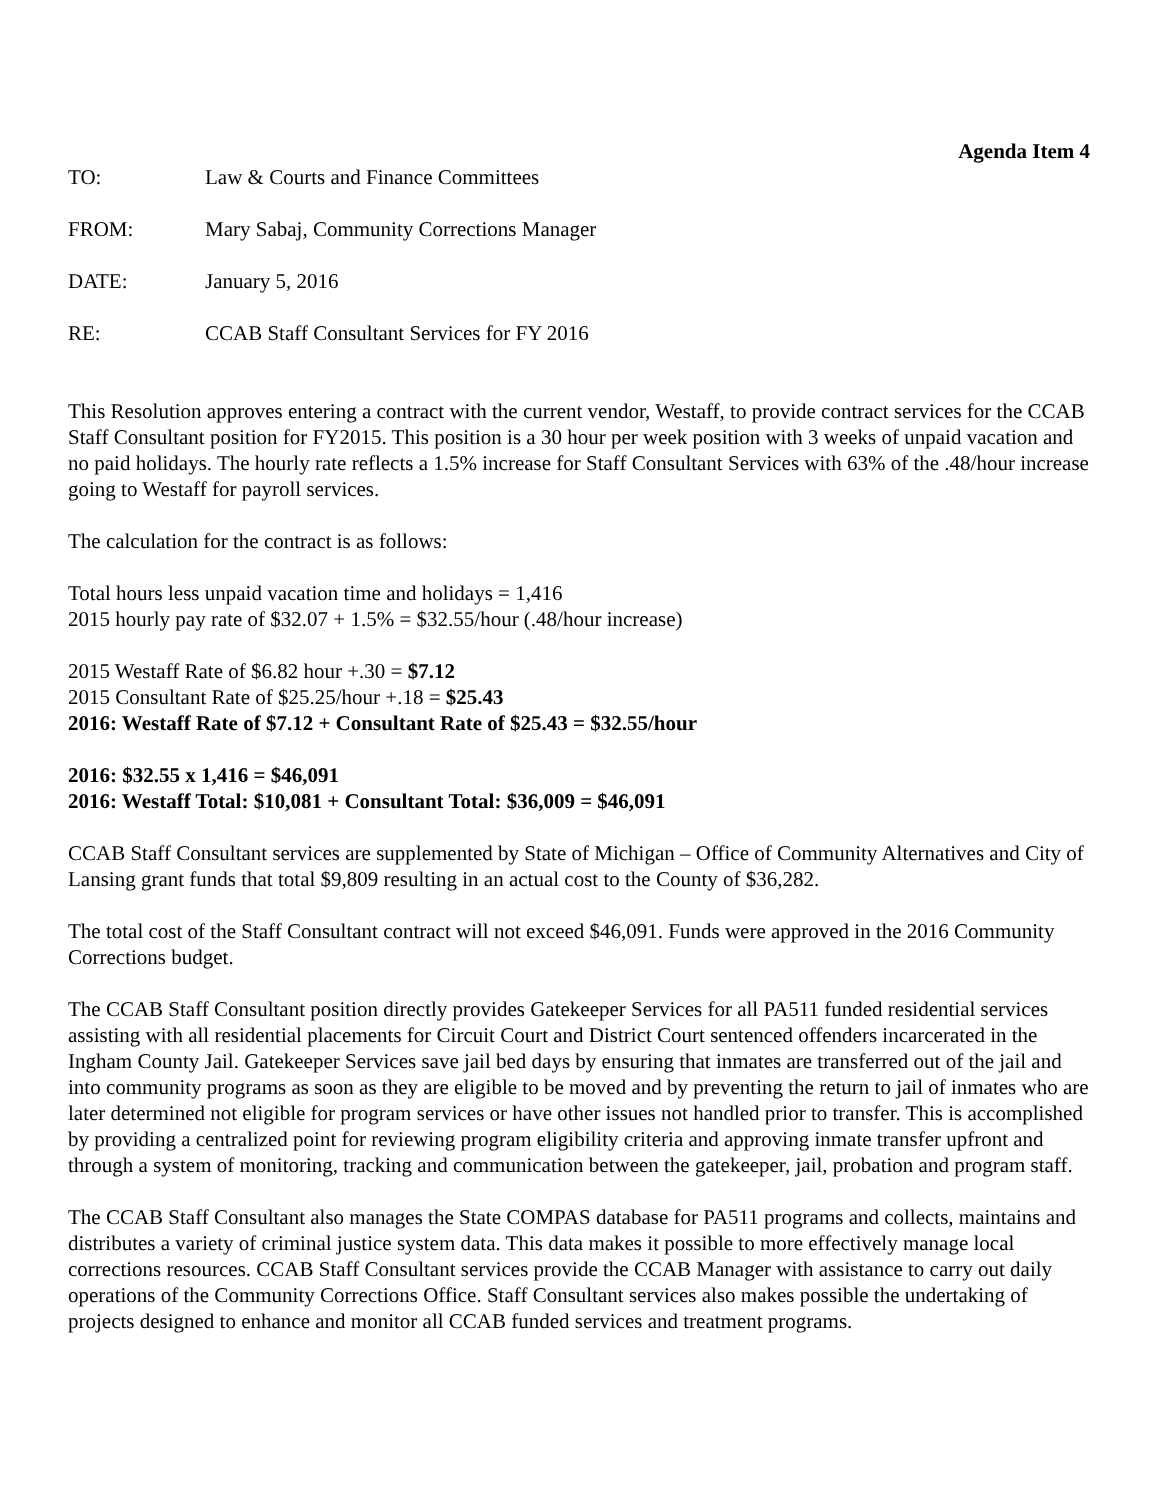Agenda Item 4
TO: Law & Courts and Finance Committees
FROM: Mary Sabaj, Community Corrections Manager
DATE: January 5, 2016
RE: CCAB Staff Consultant Services for FY 2016
This Resolution approves entering a contract with the current vendor, Westaff, to provide contract services for the CCAB Staff Consultant position for FY2015. This position is a 30 hour per week position with 3 weeks of unpaid vacation and no paid holidays. The hourly rate reflects a 1.5% increase for Staff Consultant Services with 63% of the .48/hour increase going to Westaff for payroll services.
The calculation for the contract is as follows:
Total hours less unpaid vacation time and holidays = 1,416
2015 hourly pay rate of $32.07 + 1.5% = $32.55/hour (.48/hour increase)
2015 Westaff Rate of $6.82 hour +.30 = $7.12
2015 Consultant Rate of $25.25/hour +.18 = $25.43
2016: Westaff Rate of $7.12 + Consultant Rate of $25.43 = $32.55/hour
2016: $32.55 x 1,416 = $46,091
2016: Westaff Total: $10,081 + Consultant Total: $36,009 = $46,091
CCAB Staff Consultant services are supplemented by State of Michigan – Office of Community Alternatives and City of Lansing grant funds that total $9,809 resulting in an actual cost to the County of $36,282.
The total cost of the Staff Consultant contract will not exceed $46,091. Funds were approved in the 2016 Community Corrections budget.
The CCAB Staff Consultant position directly provides Gatekeeper Services for all PA511 funded residential services assisting with all residential placements for Circuit Court and District Court sentenced offenders incarcerated in the Ingham County Jail. Gatekeeper Services save jail bed days by ensuring that inmates are transferred out of the jail and into community programs as soon as they are eligible to be moved and by preventing the return to jail of inmates who are later determined not eligible for program services or have other issues not handled prior to transfer. This is accomplished by providing a centralized point for reviewing program eligibility criteria and approving inmate transfer upfront and through a system of monitoring, tracking and communication between the gatekeeper, jail, probation and program staff.
The CCAB Staff Consultant also manages the State COMPAS database for PA511 programs and collects, maintains and distributes a variety of criminal justice system data. This data makes it possible to more effectively manage local corrections resources. CCAB Staff Consultant services provide the CCAB Manager with assistance to carry out daily operations of the Community Corrections Office. Staff Consultant services also makes possible the undertaking of projects designed to enhance and monitor all CCAB funded services and treatment programs.